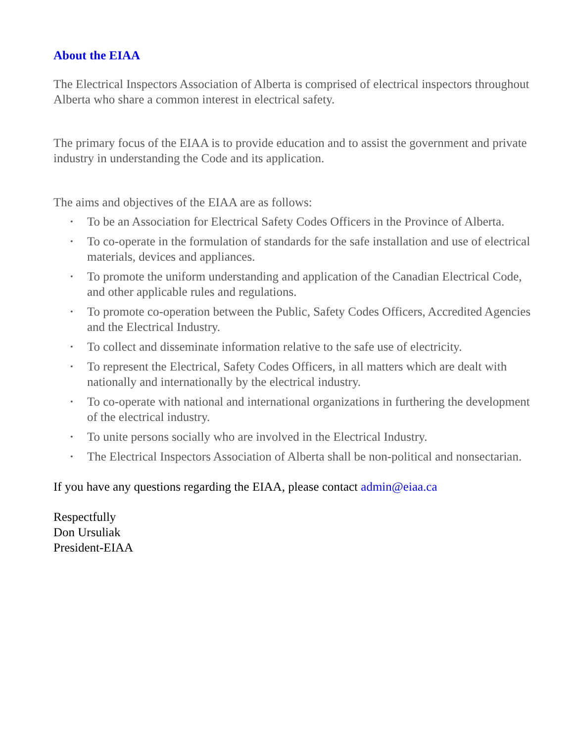About the EIAA
The Electrical Inspectors Association of Alberta is comprised of electrical inspectors throughout Alberta who share a common interest in electrical safety.
The primary focus of the EIAA is to provide education and to assist the government and private industry in understanding the Code and its application.
The aims and objectives of the EIAA are as follows:
• To be an Association for Electrical Safety Codes Officers in the Province of Alberta.
• To co-operate in the formulation of standards for the safe installation and use of electrical materials, devices and appliances.
• To promote the uniform understanding and application of the Canadian Electrical Code, and other applicable rules and regulations.
• To promote co-operation between the Public, Safety Codes Officers, Accredited Agencies and the Electrical Industry.
• To collect and disseminate information relative to the safe use of electricity.
• To represent the Electrical, Safety Codes Officers, in all matters which are dealt with nationally and internationally by the electrical industry.
• To co-operate with national and international organizations in furthering the development of the electrical industry.
• To unite persons socially who are involved in the Electrical Industry.
• The Electrical Inspectors Association of Alberta shall be non-political and nonsectarian.
If you have any questions regarding the EIAA, please contact admin@eiaa.ca
Respectfully
Don Ursuliak
President-EIAA